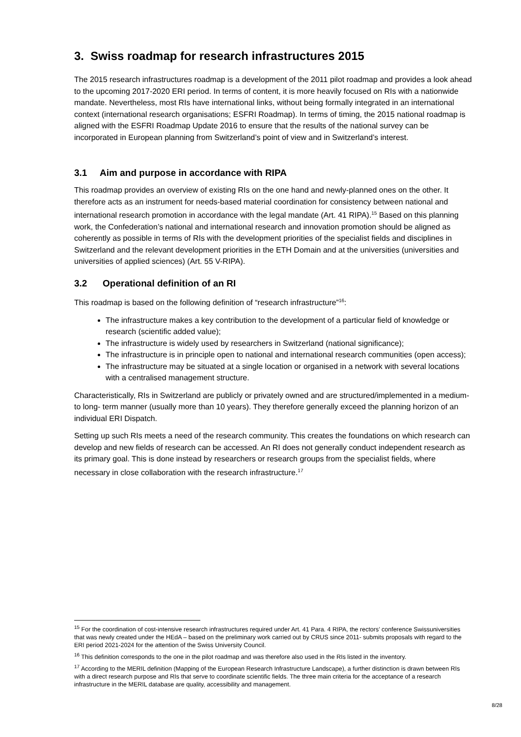3. Swiss roadmap for research infrastructures 2015
The 2015 research infrastructures roadmap is a development of the 2011 pilot roadmap and provides a look ahead to the upcoming 2017-2020 ERI period. In terms of content, it is more heavily focused on RIs with a nationwide mandate. Nevertheless, most RIs have international links, without being formally integrated in an international context (international research organisations; ESFRI Roadmap). In terms of timing, the 2015 national roadmap is aligned with the ESFRI Roadmap Update 2016 to ensure that the results of the national survey can be incorporated in European planning from Switzerland’s point of view and in Switzerland’s interest.
3.1 Aim and purpose in accordance with RIPA
This roadmap provides an overview of existing RIs on the one hand and newly-planned ones on the other. It therefore acts as an instrument for needs-based material coordination for consistency between national and international research promotion in accordance with the legal mandate (Art. 41 RIPA).<sup>15</sup> Based on this planning work, the Confederation’s national and international research and innovation promotion should be aligned as coherently as possible in terms of RIs with the development priorities of the specialist fields and disciplines in Switzerland and the relevant development priorities in the ETH Domain and at the universities (universities and universities of applied sciences) (Art. 55 V-RIPA).
3.2 Operational definition of an RI
This roadmap is based on the following definition of “research infrastructure”<sup>16</sup>:
The infrastructure makes a key contribution to the development of a particular field of knowledge or research (scientific added value);
The infrastructure is widely used by researchers in Switzerland (national significance);
The infrastructure is in principle open to national and international research communities (open access);
The infrastructure may be situated at a single location or organised in a network with several locations with a centralised management structure.
Characteristically, RIs in Switzerland are publicly or privately owned and are structured/implemented in a medium- to long- term manner (usually more than 10 years). They therefore generally exceed the planning horizon of an individual ERI Dispatch.
Setting up such RIs meets a need of the research community. This creates the foundations on which research can develop and new fields of research can be accessed. An RI does not generally conduct independent research as its primary goal. This is done instead by researchers or research groups from the specialist fields, where necessary in close collaboration with the research infrastructure.<sup>17</sup>
<sup>15</sup> For the coordination of cost-intensive research infrastructures required under Art. 41 Para. 4 RIPA, the rectors’ conference Swissuniversities that was newly created under the HEdA – based on the preliminary work carried out by CRUS since 2011- submits proposals with regard to the ERI period 2021-2024 for the attention of the Swiss University Council.
<sup>16</sup> This definition corresponds to the one in the pilot roadmap and was therefore also used in the RIs listed in the inventory.
<sup>17</sup> According to the MERIL definition (Mapping of the European Research Infrastructure Landscape), a further distinction is drawn between RIs with a direct research purpose and RIs that serve to coordinate scientific fields. The three main criteria for the acceptance of a research infrastructure in the MERIL database are quality, accessibility and management.
8/28